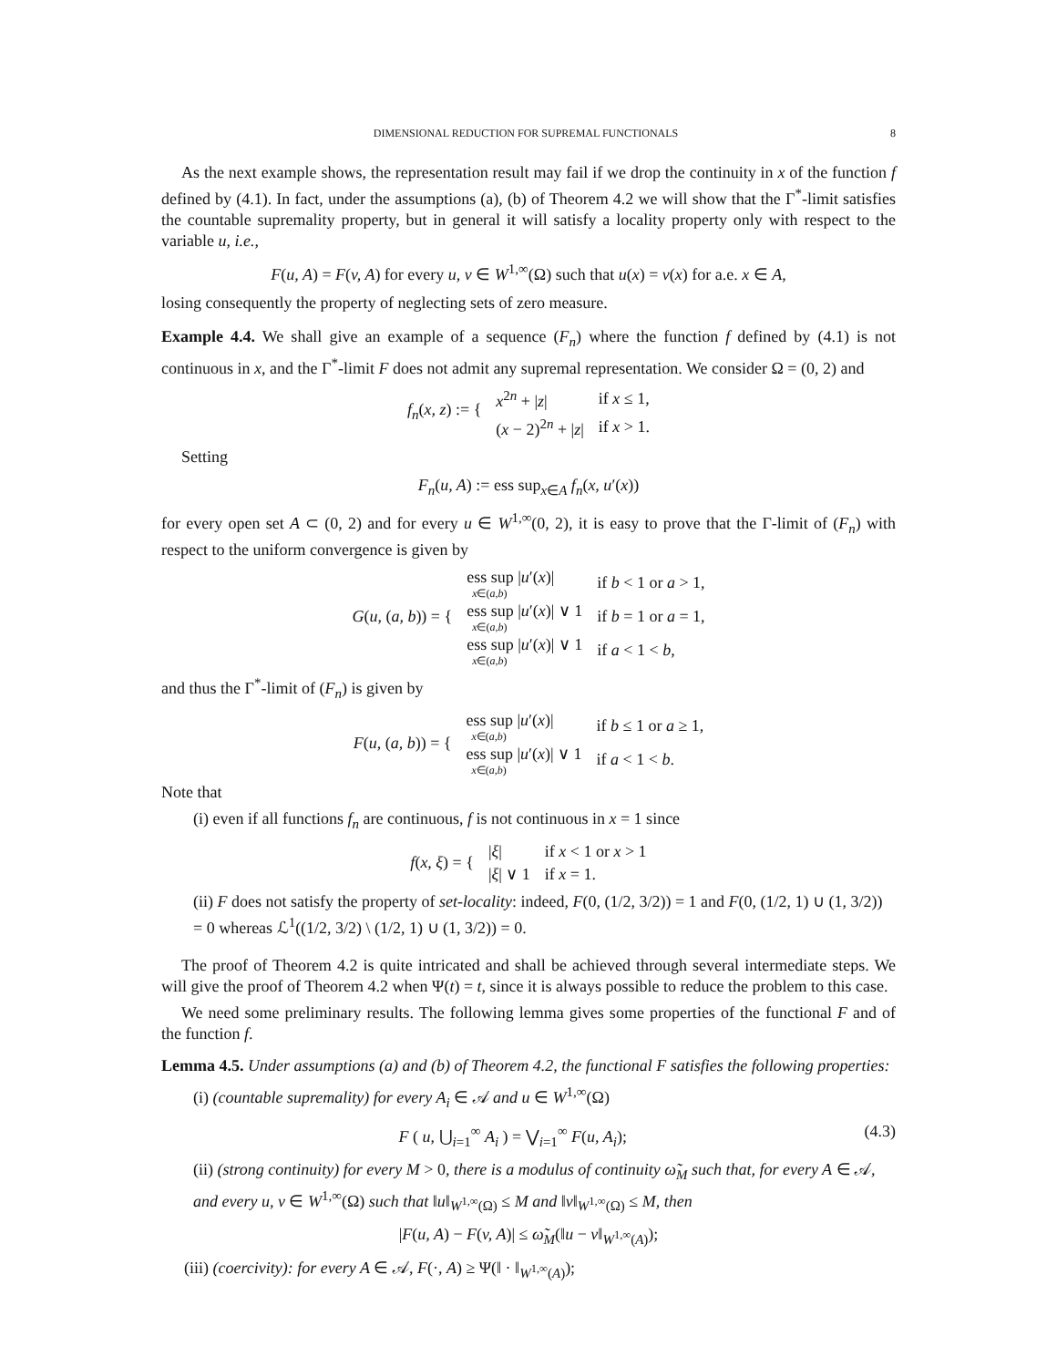DIMENSIONAL REDUCTION FOR SUPREMAL FUNCTIONALS 8
As the next example shows, the representation result may fail if we drop the continuity in x of the function f defined by (4.1). In fact, under the assumptions (a), (b) of Theorem 4.2 we will show that the Γ<sup>*</sup>-limit satisfies the countable supremality property, but in general it will satisfy a locality property only with respect to the variable u, i.e.,
F(u, A) = F(v, A) for every u, v ∈ W<sup>1,∞</sup>(Ω) such that u(x) = v(x) for a.e. x ∈ A,
losing consequently the property of neglecting sets of zero measure.
Example 4.4. We shall give an example of a sequence (F<sub>n</sub>) where the function f defined by (4.1) is not continuous in x, and the Γ<sup>*</sup>-limit F does not admit any supremal representation. We consider Ω = (0, 2) and
| f<sub>n</sub> ( x, z ) := { | x<sup>2n</sup> + / z / | if x ≤ 1, |
| | ( x − 2)<sup>2n</sup> + / z / | if x > 1. |
Setting
F<sub>n</sub>(u, A) := ess sup<sub>x∈A</sub> f<sub>n</sub>(x, u′(x))
for every open set A ⊂ (0, 2) and for every u ∈ W<sup>1,∞</sup>(0, 2), it is easy to prove that the Γ-limit of (F<sub>n</sub>) with respect to the uniform convergence is given by
| G ( u , ( a, b )) = { | ess sup / u ′( x )/ x ∈( a,b ) | if b < 1 or a > 1, |
| | ess sup / u ′( x )/ ∨ 1 x ∈( a,b ) | if b = 1 or a = 1, |
| | ess sup / u ′( x )/ ∨ 1 x ∈( a,b ) | if a < 1 < b , |
and thus the Γ<sup>*</sup>-limit of (F<sub>n</sub>) is given by
| F ( u , ( a, b )) = { | ess sup / u ′( x )/ x ∈( a,b ) | if b ≤ 1 or a ≥ 1, |
| | ess sup / u ′( x )/ ∨ 1 x ∈( a,b ) | if a < 1 < b . |
Note that
(i) even if all functions f<sub>n</sub> are continuous, f is not continuous in x = 1 since
| f ( x, ξ ) = { | / ξ / | if x < 1 or x > 1 |
| | / ξ / ∨ 1 | if x = 1. |
(ii) F does not satisfy the property of set-locality: indeed, F(0, (1/2, 3/2)) = 1 and F(0, (1/2, 1) ∪ (1, 3/2)) = 0 whereas ℒ<sup>1</sup>((1/2, 3/2) \ (1/2, 1) ∪ (1, 3/2)) = 0.
The proof of Theorem 4.2 is quite intricated and shall be achieved through several intermediate steps. We will give the proof of Theorem 4.2 when Ψ(t) = t, since it is always possible to reduce the problem to this case.
We need some preliminary results. The following lemma gives some properties of the functional F and of the function f.
Lemma 4.5. Under assumptions (a) and (b) of Theorem 4.2, the functional F satisfies the following properties:
(i) (countable supremality) for every A<sub>i</sub> ∈ 𝒜 and u ∈ W<sup>1,∞</sup>(Ω)
F ( u, ⋃<sub>i=1</sub><sup>∞</sup> A<sub>i</sub> ) = ⋁<sub>i=1</sub><sup>∞</sup> F(u, A<sub>i</sub>); (4.3)
(ii) (strong continuity) for every M > 0, there is a modulus of continuity ω̃<sub>M</sub> such that, for every A ∈ 𝒜, and every u, v ∈ W<sup>1,∞</sup>(Ω) such that ‖u‖<sub>W<sup>1,∞</sup>(Ω)</sub> ≤ M and ‖v‖<sub>W<sup>1,∞</sup>(Ω)</sub> ≤ M, then
|F(u, A) − F(v, A)| ≤ ω̃<sub>M</sub>(‖u − v‖<sub>W<sup>1,∞</sup>(A)</sub>);
(iii) (coercivity): for every A ∈ 𝒜, F(·, A) ≥ Ψ(‖ · ‖<sub>W<sup>1,∞</sup>(A)</sub>);